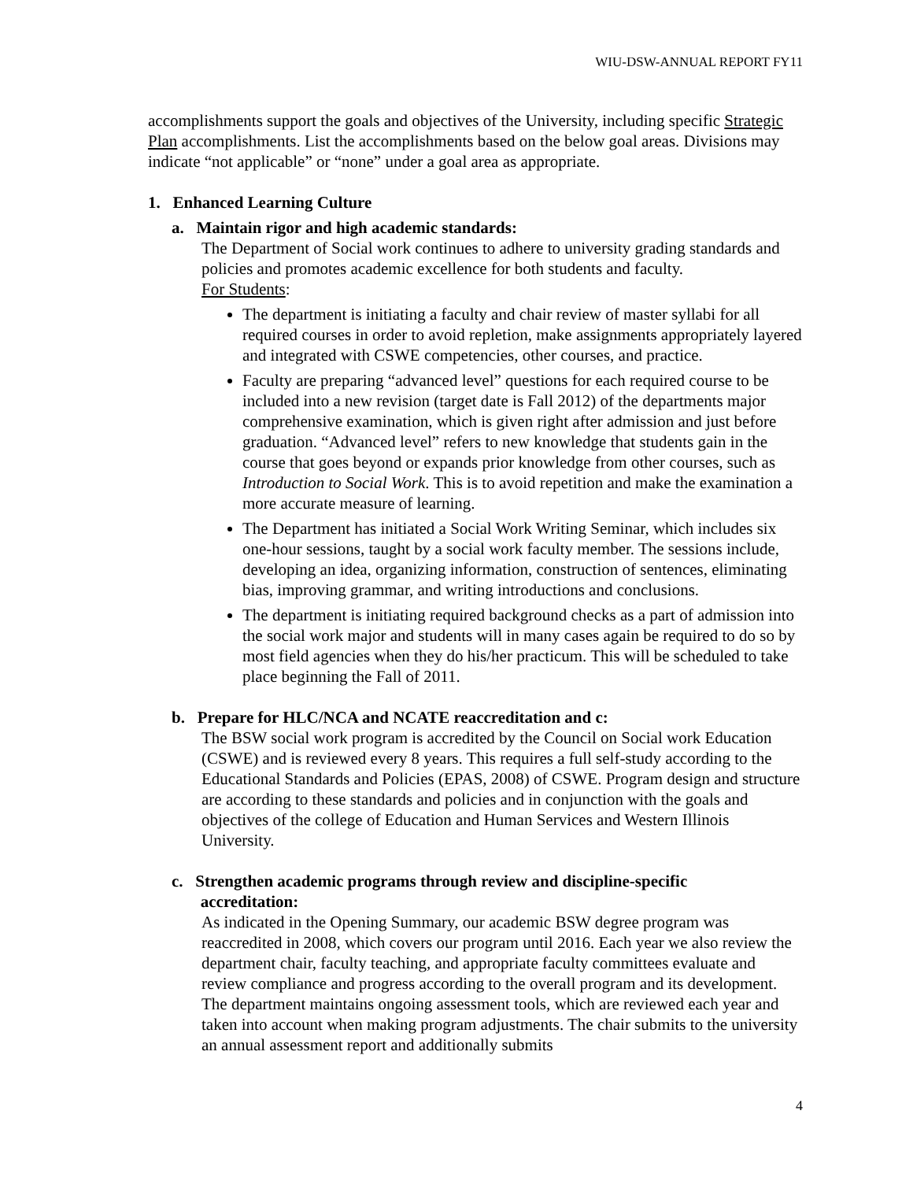WIU-DSW-ANNUAL REPORT FY11
accomplishments support the goals and objectives of the University, including specific Strategic Plan accomplishments. List the accomplishments based on the below goal areas. Divisions may indicate “not applicable” or “none” under a goal area as appropriate.
1. Enhanced Learning Culture
a. Maintain rigor and high academic standards:
The Department of Social work continues to adhere to university grading standards and policies and promotes academic excellence for both students and faculty.
For Students:
The department is initiating a faculty and chair review of master syllabi for all required courses in order to avoid repletion, make assignments appropriately layered and integrated with CSWE competencies, other courses, and practice.
Faculty are preparing “advanced level” questions for each required course to be included into a new revision (target date is Fall 2012) of the departments major comprehensive examination, which is given right after admission and just before graduation. “Advanced level” refers to new knowledge that students gain in the course that goes beyond or expands prior knowledge from other courses, such as Introduction to Social Work. This is to avoid repetition and make the examination a more accurate measure of learning.
The Department has initiated a Social Work Writing Seminar, which includes six one-hour sessions, taught by a social work faculty member. The sessions include, developing an idea, organizing information, construction of sentences, eliminating bias, improving grammar, and writing introductions and conclusions.
The department is initiating required background checks as a part of admission into the social work major and students will in many cases again be required to do so by most field agencies when they do his/her practicum. This will be scheduled to take place beginning the Fall of 2011.
b. Prepare for HLC/NCA and NCATE reaccreditation and c:
The BSW social work program is accredited by the Council on Social work Education (CSWE) and is reviewed every 8 years. This requires a full self-study according to the Educational Standards and Policies (EPAS, 2008) of CSWE. Program design and structure are according to these standards and policies and in conjunction with the goals and objectives of the college of Education and Human Services and Western Illinois University.
c. Strengthen academic programs through review and discipline-specific
accreditation:
As indicated in the Opening Summary, our academic BSW degree program was reaccredited in 2008, which covers our program until 2016. Each year we also review the department chair, faculty teaching, and appropriate faculty committees evaluate and review compliance and progress according to the overall program and its development. The department maintains ongoing assessment tools, which are reviewed each year and taken into account when making program adjustments. The chair submits to the university an annual assessment report and additionally submits
4